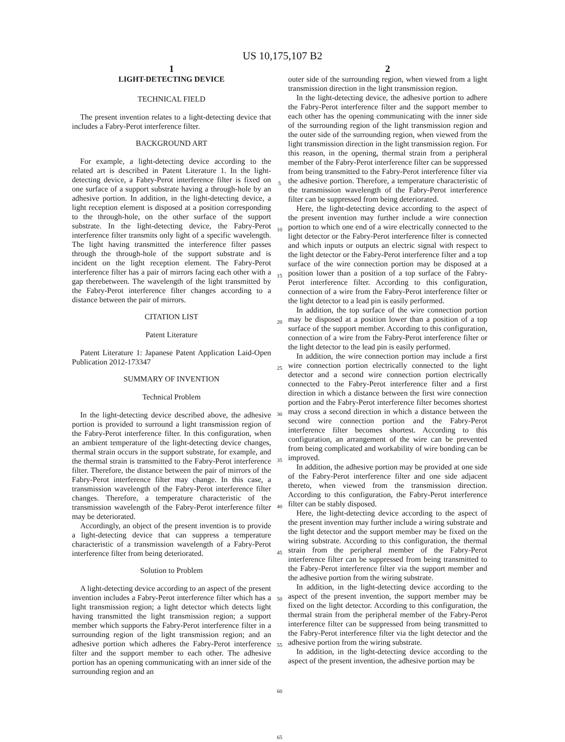US 10,175,107 B2
1
LIGHT-DETECTING DEVICE
TECHNICAL FIELD
The present invention relates to a light-detecting device that includes a Fabry-Perot interference filter.
BACKGROUND ART
For example, a light-detecting device according to the related art is described in Patent Literature 1. In the light-detecting device, a Fabry-Perot interference filter is fixed on one surface of a support substrate having a through-hole by an adhesive portion. In addition, in the light-detecting device, a light reception element is disposed at a position corresponding to the through-hole, on the other surface of the support substrate. In the light-detecting device, the Fabry-Perot interference filter transmits only light of a specific wavelength. The light having transmitted the interference filter passes through the through-hole of the support substrate and is incident on the light reception element. The Fabry-Perot interference filter has a pair of mirrors facing each other with a gap therebetween. The wavelength of the light transmitted by the Fabry-Perot interference filter changes according to a distance between the pair of mirrors.
CITATION LIST
Patent Literature
Patent Literature 1: Japanese Patent Application Laid-Open Publication 2012-173347
SUMMARY OF INVENTION
Technical Problem
In the light-detecting device described above, the adhesive portion is provided to surround a light transmission region of the Fabry-Perot interference filter. In this configuration, when an ambient temperature of the light-detecting device changes, thermal strain occurs in the support substrate, for example, and the thermal strain is transmitted to the Fabry-Perot interference filter. Therefore, the distance between the pair of mirrors of the Fabry-Perot interference filter may change. In this case, a transmission wavelength of the Fabry-Perot interference filter changes. Therefore, a temperature characteristic of the transmission wavelength of the Fabry-Perot interference filter may be deteriorated.
Accordingly, an object of the present invention is to provide a light-detecting device that can suppress a temperature characteristic of a transmission wavelength of a Fabry-Perot interference filter from being deteriorated.
Solution to Problem
A light-detecting device according to an aspect of the present invention includes a Fabry-Perot interference filter which has a light transmission region; a light detector which detects light having transmitted the light transmission region; a support member which supports the Fabry-Perot interference filter in a surrounding region of the light transmission region; and an adhesive portion which adheres the Fabry-Perot interference filter and the support member to each other. The adhesive portion has an opening communicating with an inner side of the surrounding region and an
5
10
15
20
25
30
35
40
45
50
55
60
65
2
outer side of the surrounding region, when viewed from a light transmission direction in the light transmission region.
In the light-detecting device, the adhesive portion to adhere the Fabry-Perot interference filter and the support member to each other has the opening communicating with the inner side of the surrounding region of the light transmission region and the outer side of the surrounding region, when viewed from the light transmission direction in the light transmission region. For this reason, in the opening, thermal strain from a peripheral member of the Fabry-Perot interference filter can be suppressed from being transmitted to the Fabry-Perot interference filter via the adhesive portion. Therefore, a temperature characteristic of the transmission wavelength of the Fabry-Perot interference filter can be suppressed from being deteriorated.
Here, the light-detecting device according to the aspect of the present invention may further include a wire connection portion to which one end of a wire electrically connected to the light detector or the Fabry-Perot interference filter is connected and which inputs or outputs an electric signal with respect to the light detector or the Fabry-Perot interference filter and a top surface of the wire connection portion may be disposed at a position lower than a position of a top surface of the Fabry-Perot interference filter. According to this configuration, connection of a wire from the Fabry-Perot interference filter or the light detector to a lead pin is easily performed.
In addition, the top surface of the wire connection portion may be disposed at a position lower than a position of a top surface of the support member. According to this configuration, connection of a wire from the Fabry-Perot interference filter or the light detector to the lead pin is easily performed.
In addition, the wire connection portion may include a first wire connection portion electrically connected to the light detector and a second wire connection portion electrically connected to the Fabry-Perot interference filter and a first direction in which a distance between the first wire connection portion and the Fabry-Perot interference filter becomes shortest may cross a second direction in which a distance between the second wire connection portion and the Fabry-Perot interference filter becomes shortest. According to this configuration, an arrangement of the wire can be prevented from being complicated and workability of wire bonding can be improved.
In addition, the adhesive portion may be provided at one side of the Fabry-Perot interference filter and one side adjacent thereto, when viewed from the transmission direction. According to this configuration, the Fabry-Perot interference filter can be stably disposed.
Here, the light-detecting device according to the aspect of the present invention may further include a wiring substrate and the light detector and the support member may be fixed on the wiring substrate. According to this configuration, the thermal strain from the peripheral member of the Fabry-Perot interference filter can be suppressed from being transmitted to the Fabry-Perot interference filter via the support member and the adhesive portion from the wiring substrate.
In addition, in the light-detecting device according to the aspect of the present invention, the support member may be fixed on the light detector. According to this configuration, the thermal strain from the peripheral member of the Fabry-Perot interference filter can be suppressed from being transmitted to the Fabry-Perot interference filter via the light detector and the adhesive portion from the wiring substrate.
In addition, in the light-detecting device according to the aspect of the present invention, the adhesive portion may be